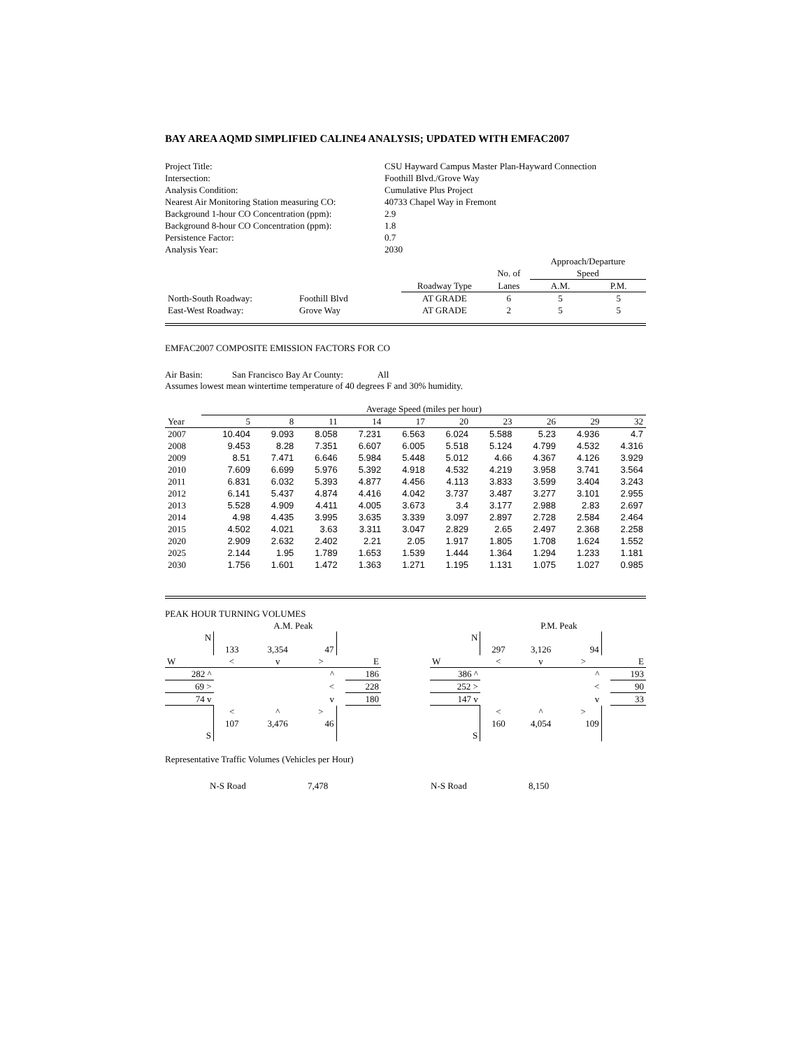BAY AREA AQMD SIMPLIFIED CALINE4 ANALYSIS; UPDATED WITH EMFAC2007
| Project Title: | CSU Hayward Campus Master Plan-Hayward Connection |
| Intersection: | Foothill Blvd./Grove Way |
| Analysis Condition: | Cumulative Plus Project |
| Nearest Air Monitoring Station measuring CO: | 40733 Chapel Way in Fremont |
| Background 1-hour CO Concentration (ppm): | 2.9 |
| Background 8-hour CO Concentration (ppm): | 1.8 |
| Persistence Factor: | 0.7 |
| Analysis Year: | 2030 |
| | | | | | Approach/Departure | |
| | | | | No. of | Speed | |
| | | | Roadway Type | Lanes | A.M. | P.M. |
| North-South Roadway: | Foothill Blvd | | AT GRADE | 6 | 5 | 5 |
| East-West Roadway: | Grove Way | | AT GRADE | 2 | 5 | 5 |
EMFAC2007 COMPOSITE EMISSION FACTORS FOR CO
Air Basin: San Francisco Bay Ar County: All
Assumes lowest mean wintertime temperature of 40 degrees F and 30% humidity.
| | Average Speed (miles per hour) | | | | | | | | | |
| Year | 5 | 8 | 11 | 14 | 17 | 20 | 23 | 26 | 29 | 32 |
| 2007 | 10.404 | 9.093 | 8.058 | 7.231 | 6.563 | 6.024 | 5.588 | 5.23 | 4.936 | 4.7 |
| 2008 | 9.453 | 8.28 | 7.351 | 6.607 | 6.005 | 5.518 | 5.124 | 4.799 | 4.532 | 4.316 |
| 2009 | 8.51 | 7.471 | 6.646 | 5.984 | 5.448 | 5.012 | 4.66 | 4.367 | 4.126 | 3.929 |
| 2010 | 7.609 | 6.699 | 5.976 | 5.392 | 4.918 | 4.532 | 4.219 | 3.958 | 3.741 | 3.564 |
| 2011 | 6.831 | 6.032 | 5.393 | 4.877 | 4.456 | 4.113 | 3.833 | 3.599 | 3.404 | 3.243 |
| 2012 | 6.141 | 5.437 | 4.874 | 4.416 | 4.042 | 3.737 | 3.487 | 3.277 | 3.101 | 2.955 |
| 2013 | 5.528 | 4.909 | 4.411 | 4.005 | 3.673 | 3.4 | 3.177 | 2.988 | 2.83 | 2.697 |
| 2014 | 4.98 | 4.435 | 3.995 | 3.635 | 3.339 | 3.097 | 2.897 | 2.728 | 2.584 | 2.464 |
| 2015 | 4.502 | 4.021 | 3.63 | 3.311 | 3.047 | 2.829 | 2.65 | 2.497 | 2.368 | 2.258 |
| 2020 | 2.909 | 2.632 | 2.402 | 2.21 | 2.05 | 1.917 | 1.805 | 1.708 | 1.624 | 1.552 |
| 2025 | 2.144 | 1.95 | 1.789 | 1.653 | 1.539 | 1.444 | 1.364 | 1.294 | 1.233 | 1.181 |
| 2030 | 1.756 | 1.601 | 1.472 | 1.363 | 1.271 | 1.195 | 1.131 | 1.075 | 1.027 | 0.985 |
PEAK HOUR TURNING VOLUMES
| | | A.M. Peak | | | |
| N | | | | | |
| | 133 | 3,354 | 47 | | |
| W | < | v | > | | E |
| 282 ^ | | | ^ | | 186 |
| 69 > | | | < | | 228 |
| 74 v | | | v | | 180 |
| | < | ^ | > | | |
| | 107 | 3,476 | 46 | | |
| S | | | | | |
| | | P.M. Peak | | | |
| N | | | | | |
| | 297 | 3,126 | 94 | | |
| W | < | v | > | | E |
| 386 ^ | | | ^ | | 193 |
| 252 > | | | < | | 90 |
| 147 v | | | v | | 33 |
| | < | ^ | > | | |
| | 160 | 4,054 | 109 | | |
| S | | | | | |
Representative Traffic Volumes (Vehicles per Hour)
N-S Road 7,478 N-S Road 8,150